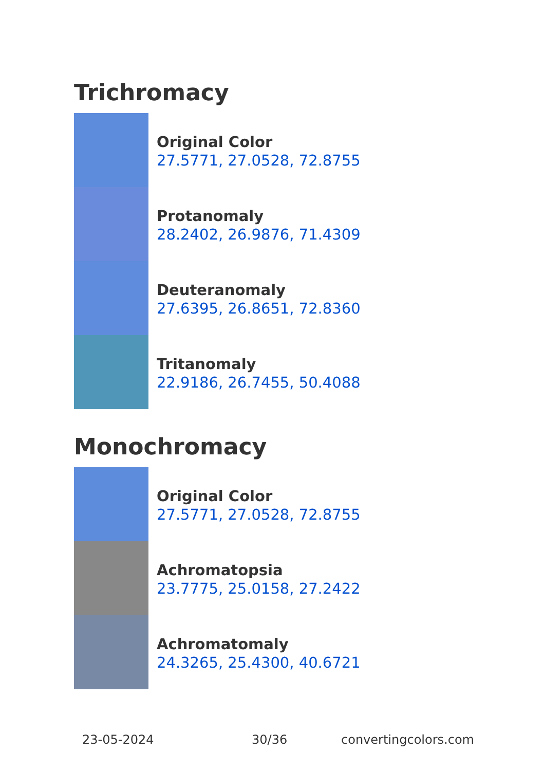Trichromacy
Original Color
27.5771, 27.0528, 72.8755
Protanomaly
28.2402, 26.9876, 71.4309
Deuteranomaly
27.6395, 26.8651, 72.8360
Tritanomaly
22.9186, 26.7455, 50.4088
Monochromacy
Original Color
27.5771, 27.0528, 72.8755
Achromatopsia
23.7775, 25.0158, 27.2422
Achromatomaly
24.3265, 25.4300, 40.6721
23-05-2024 30/36 convertingcolors.com